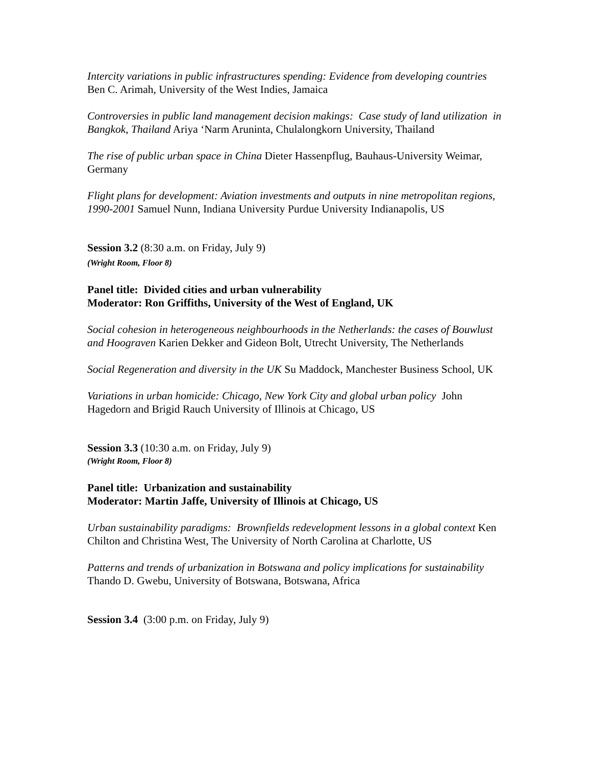Intercity variations in public infrastructures spending: Evidence from developing countries Ben C. Arimah, University of the West Indies, Jamaica
Controversies in public land management decision makings: Case study of land utilization in Bangkok, Thailand Ariya ‘Narm Aruninta, Chulalongkorn University, Thailand
The rise of public urban space in China Dieter Hassenpflug, Bauhaus-University Weimar, Germany
Flight plans for development: Aviation investments and outputs in nine metropolitan regions, 1990-2001 Samuel Nunn, Indiana University Purdue University Indianapolis, US
Session 3.2 (8:30 a.m. on Friday, July 9)
(Wright Room, Floor 8)
Panel title: Divided cities and urban vulnerability
Moderator: Ron Griffiths, University of the West of England, UK
Social cohesion in heterogeneous neighbourhoods in the Netherlands: the cases of Bouwlust and Hoograven Karien Dekker and Gideon Bolt, Utrecht University, The Netherlands
Social Regeneration and diversity in the UK Su Maddock, Manchester Business School, UK
Variations in urban homicide: Chicago, New York City and global urban policy John Hagedorn and Brigid Rauch University of Illinois at Chicago, US
Session 3.3 (10:30 a.m. on Friday, July 9)
(Wright Room, Floor 8)
Panel title: Urbanization and sustainability
Moderator: Martin Jaffe, University of Illinois at Chicago, US
Urban sustainability paradigms: Brownfields redevelopment lessons in a global context Ken Chilton and Christina West, The University of North Carolina at Charlotte, US
Patterns and trends of urbanization in Botswana and policy implications for sustainability Thando D. Gwebu, University of Botswana, Botswana, Africa
Session 3.4 (3:00 p.m. on Friday, July 9)